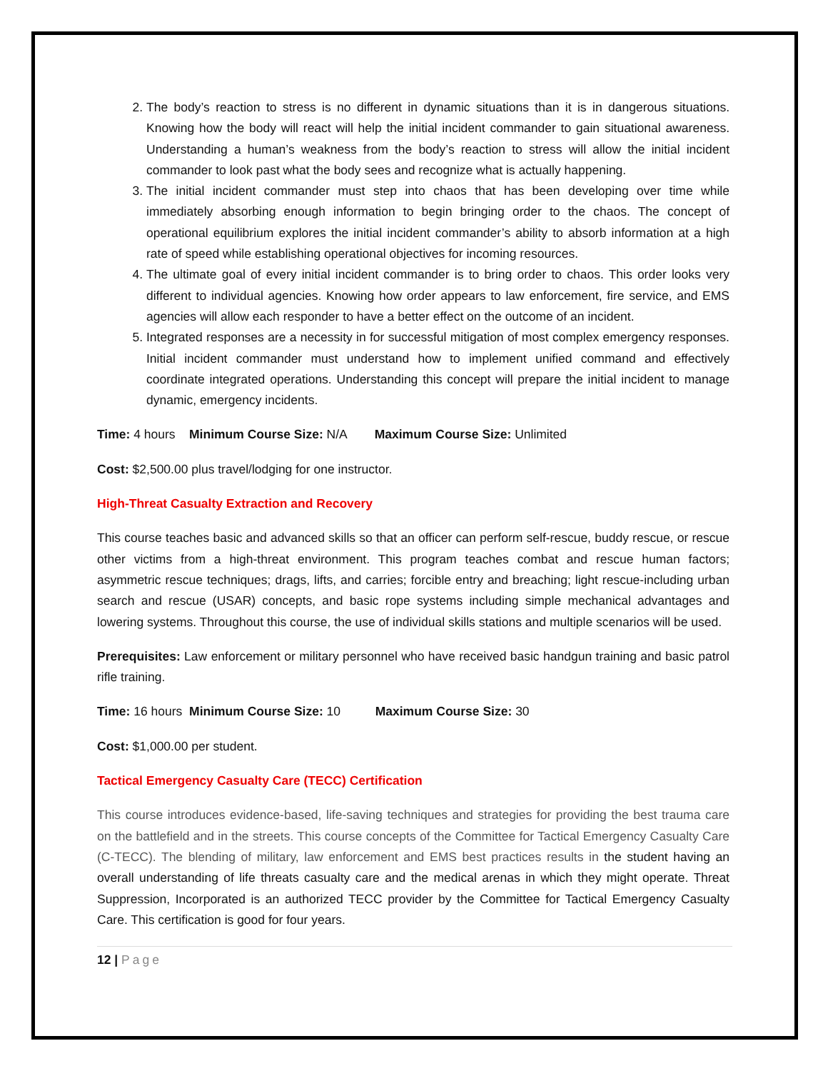2. The body’s reaction to stress is no different in dynamic situations than it is in dangerous situations. Knowing how the body will react will help the initial incident commander to gain situational awareness. Understanding a human’s weakness from the body’s reaction to stress will allow the initial incident commander to look past what the body sees and recognize what is actually happening.
3. The initial incident commander must step into chaos that has been developing over time while immediately absorbing enough information to begin bringing order to the chaos. The concept of operational equilibrium explores the initial incident commander’s ability to absorb information at a high rate of speed while establishing operational objectives for incoming resources.
4. The ultimate goal of every initial incident commander is to bring order to chaos. This order looks very different to individual agencies. Knowing how order appears to law enforcement, fire service, and EMS agencies will allow each responder to have a better effect on the outcome of an incident.
5. Integrated responses are a necessity in for successful mitigation of most complex emergency responses. Initial incident commander must understand how to implement unified command and effectively coordinate integrated operations. Understanding this concept will prepare the initial incident to manage dynamic, emergency incidents.
Time: 4 hours Minimum Course Size: N/A Maximum Course Size: Unlimited
Cost: $2,500.00 plus travel/lodging for one instructor.
High-Threat Casualty Extraction and Recovery
This course teaches basic and advanced skills so that an officer can perform self-rescue, buddy rescue, or rescue other victims from a high-threat environment. This program teaches combat and rescue human factors; asymmetric rescue techniques; drags, lifts, and carries; forcible entry and breaching; light rescue-including urban search and rescue (USAR) concepts, and basic rope systems including simple mechanical advantages and lowering systems. Throughout this course, the use of individual skills stations and multiple scenarios will be used.
Prerequisites: Law enforcement or military personnel who have received basic handgun training and basic patrol rifle training.
Time: 16 hours Minimum Course Size: 10 Maximum Course Size: 30
Cost: $1,000.00 per student.
Tactical Emergency Casualty Care (TECC) Certification
This course introduces evidence-based, life-saving techniques and strategies for providing the best trauma care on the battlefield and in the streets. This course concepts of the Committee for Tactical Emergency Casualty Care (C-TECC). The blending of military, law enforcement and EMS best practices results in the student having an overall understanding of life threats casualty care and the medical arenas in which they might operate. Threat Suppression, Incorporated is an authorized TECC provider by the Committee for Tactical Emergency Casualty Care. This certification is good for four years.
12 | Page